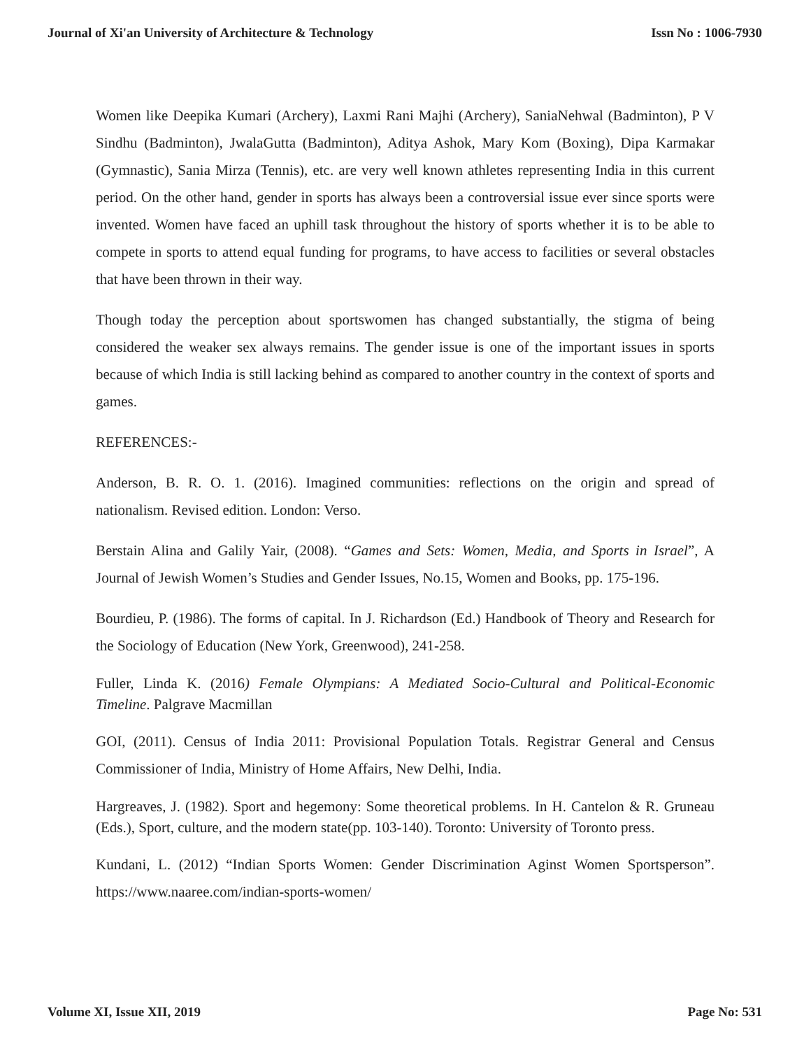Journal of Xi'an University of Architecture & Technology Issn No : 1006-7930
Women like Deepika Kumari (Archery), Laxmi Rani Majhi (Archery), SaniaNehwal (Badminton), P V Sindhu (Badminton), JwalaGutta (Badminton), Aditya Ashok, Mary Kom (Boxing), Dipa Karmakar (Gymnastic), Sania Mirza (Tennis), etc. are very well known athletes representing India in this current period. On the other hand, gender in sports has always been a controversial issue ever since sports were invented. Women have faced an uphill task throughout the history of sports whether it is to be able to compete in sports to attend equal funding for programs, to have access to facilities or several obstacles that have been thrown in their way.
Though today the perception about sportswomen has changed substantially, the stigma of being considered the weaker sex always remains. The gender issue is one of the important issues in sports because of which India is still lacking behind as compared to another country in the context of sports and games.
REFERENCES:-
Anderson, B. R. O. 1. (2016). Imagined communities: reflections on the origin and spread of nationalism. Revised edition. London: Verso.
Berstain Alina and Galily Yair, (2008). “Games and Sets: Women, Media, and Sports in Israel”, A Journal of Jewish Women’s Studies and Gender Issues, No.15, Women and Books, pp. 175-196.
Bourdieu, P. (1986). The forms of capital. In J. Richardson (Ed.) Handbook of Theory and Research for the Sociology of Education (New York, Greenwood), 241-258.
Fuller, Linda K. (2016) Female Olympians: A Mediated Socio-Cultural and Political-Economic Timeline. Palgrave Macmillan
GOI, (2011). Census of India 2011: Provisional Population Totals. Registrar General and Census Commissioner of India, Ministry of Home Affairs, New Delhi, India.
Hargreaves, J. (1982). Sport and hegemony: Some theoretical problems. In H. Cantelon & R. Gruneau (Eds.), Sport, culture, and the modern state(pp. 103-140). Toronto: University of Toronto press.
Kundani, L. (2012) “Indian Sports Women: Gender Discrimination Aginst Women Sportsperson”. https://www.naaree.com/indian-sports-women/
Volume XI, Issue XII, 2019 Page No: 531